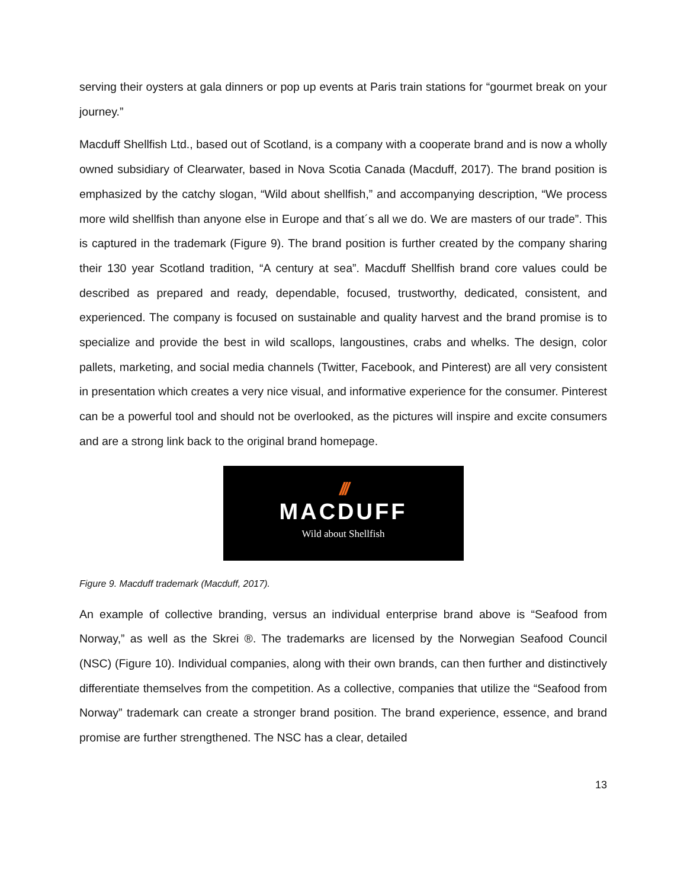serving their oysters at gala dinners or pop up events at Paris train stations for “gourmet break on your journey.”
Macduff Shellfish Ltd., based out of Scotland, is a company with a cooperate brand and is now a wholly owned subsidiary of Clearwater, based in Nova Scotia Canada (Macduff, 2017). The brand position is emphasized by the catchy slogan, “Wild about shellfish,” and accompanying description, “We process more wild shellfish than anyone else in Europe and that´s all we do. We are masters of our trade”. This is captured in the trademark (Figure 9). The brand position is further created by the company sharing their 130 year Scotland tradition, “A century at sea”. Macduff Shellfish brand core values could be described as prepared and ready, dependable, focused, trustworthy, dedicated, consistent, and experienced. The company is focused on sustainable and quality harvest and the brand promise is to specialize and provide the best in wild scallops, langoustines, crabs and whelks. The design, color pallets, marketing, and social media channels (Twitter, Facebook, and Pinterest) are all very consistent in presentation which creates a very nice visual, and informative experience for the consumer. Pinterest can be a powerful tool and should not be overlooked, as the pictures will inspire and excite consumers and are a strong link back to the original brand homepage.
///
MACDUFF
Wild about Shellfish
Figure 9. Macduff trademark (Macduff, 2017).
An example of collective branding, versus an individual enterprise brand above is “Seafood from Norway,” as well as the Skrei ®. The trademarks are licensed by the Norwegian Seafood Council (NSC) (Figure 10). Individual companies, along with their own brands, can then further and distinctively differentiate themselves from the competition. As a collective, companies that utilize the “Seafood from Norway” trademark can create a stronger brand position. The brand experience, essence, and brand promise are further strengthened. The NSC has a clear, detailed
13